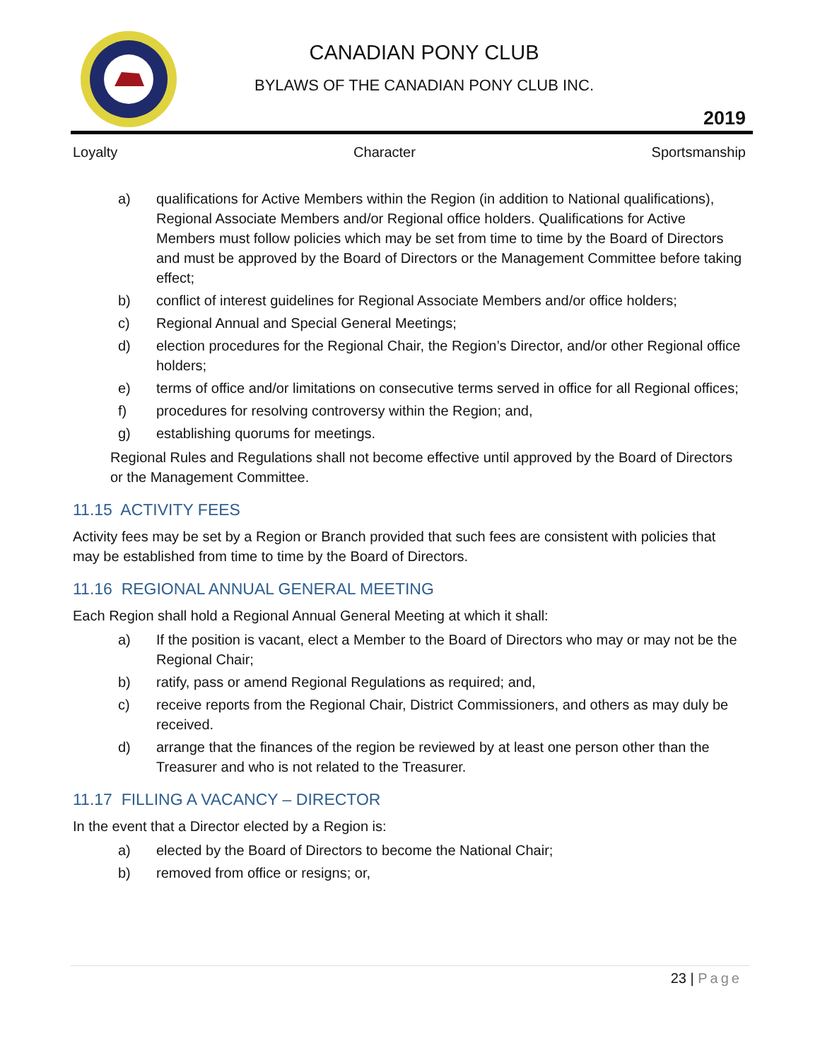CANADIAN PONY CLUB
BYLAWS OF THE CANADIAN PONY CLUB INC.
2019
Loyalty Character Sportsmanship
a) qualifications for Active Members within the Region (in addition to National qualifications), Regional Associate Members and/or Regional office holders. Qualifications for Active Members must follow policies which may be set from time to time by the Board of Directors and must be approved by the Board of Directors or the Management Committee before taking effect;
b) conflict of interest guidelines for Regional Associate Members and/or office holders;
c) Regional Annual and Special General Meetings;
d) election procedures for the Regional Chair, the Region’s Director, and/or other Regional office holders;
e) terms of office and/or limitations on consecutive terms served in office for all Regional offices;
f) procedures for resolving controversy within the Region; and,
g) establishing quorums for meetings.
Regional Rules and Regulations shall not become effective until approved by the Board of Directors or the Management Committee.
11.15 ACTIVITY FEES
Activity fees may be set by a Region or Branch provided that such fees are consistent with policies that may be established from time to time by the Board of Directors.
11.16 REGIONAL ANNUAL GENERAL MEETING
Each Region shall hold a Regional Annual General Meeting at which it shall:
a) If the position is vacant, elect a Member to the Board of Directors who may or may not be the Regional Chair;
b) ratify, pass or amend Regional Regulations as required; and,
c) receive reports from the Regional Chair, District Commissioners, and others as may duly be received.
d) arrange that the finances of the region be reviewed by at least one person other than the Treasurer and who is not related to the Treasurer.
11.17 FILLING A VACANCY – DIRECTOR
In the event that a Director elected by a Region is:
a) elected by the Board of Directors to become the National Chair;
b) removed from office or resigns; or,
23 | Page